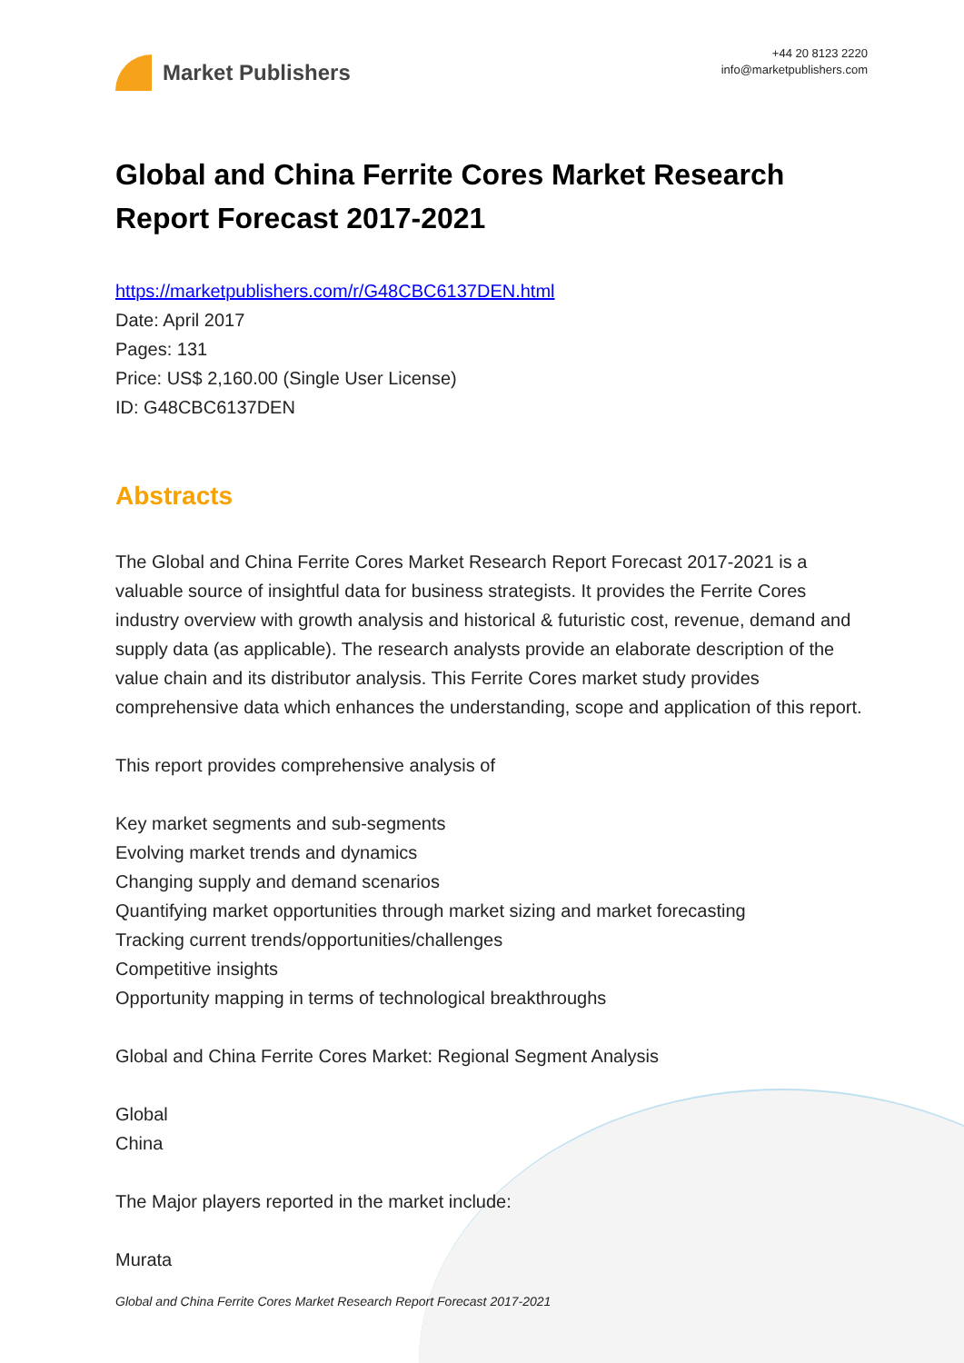Market Publishers
+44 20 8123 2220
info@marketpublishers.com
Global and China Ferrite Cores Market Research Report Forecast 2017-2021
https://marketpublishers.com/r/G48CBC6137DEN.html
Date: April 2017
Pages: 131
Price: US$ 2,160.00 (Single User License)
ID: G48CBC6137DEN
Abstracts
The Global and China Ferrite Cores Market Research Report Forecast 2017-2021 is a valuable source of insightful data for business strategists. It provides the Ferrite Cores industry overview with growth analysis and historical & futuristic cost, revenue, demand and supply data (as applicable). The research analysts provide an elaborate description of the value chain and its distributor analysis. This Ferrite Cores market study provides comprehensive data which enhances the understanding, scope and application of this report.
This report provides comprehensive analysis of
Key market segments and sub-segments
Evolving market trends and dynamics
Changing supply and demand scenarios
Quantifying market opportunities through market sizing and market forecasting
Tracking current trends/opportunities/challenges
Competitive insights
Opportunity mapping in terms of technological breakthroughs
Global and China Ferrite Cores Market: Regional Segment Analysis
Global
China
The Major players reported in the market include:
Murata
Global and China Ferrite Cores Market Research Report Forecast 2017-2021